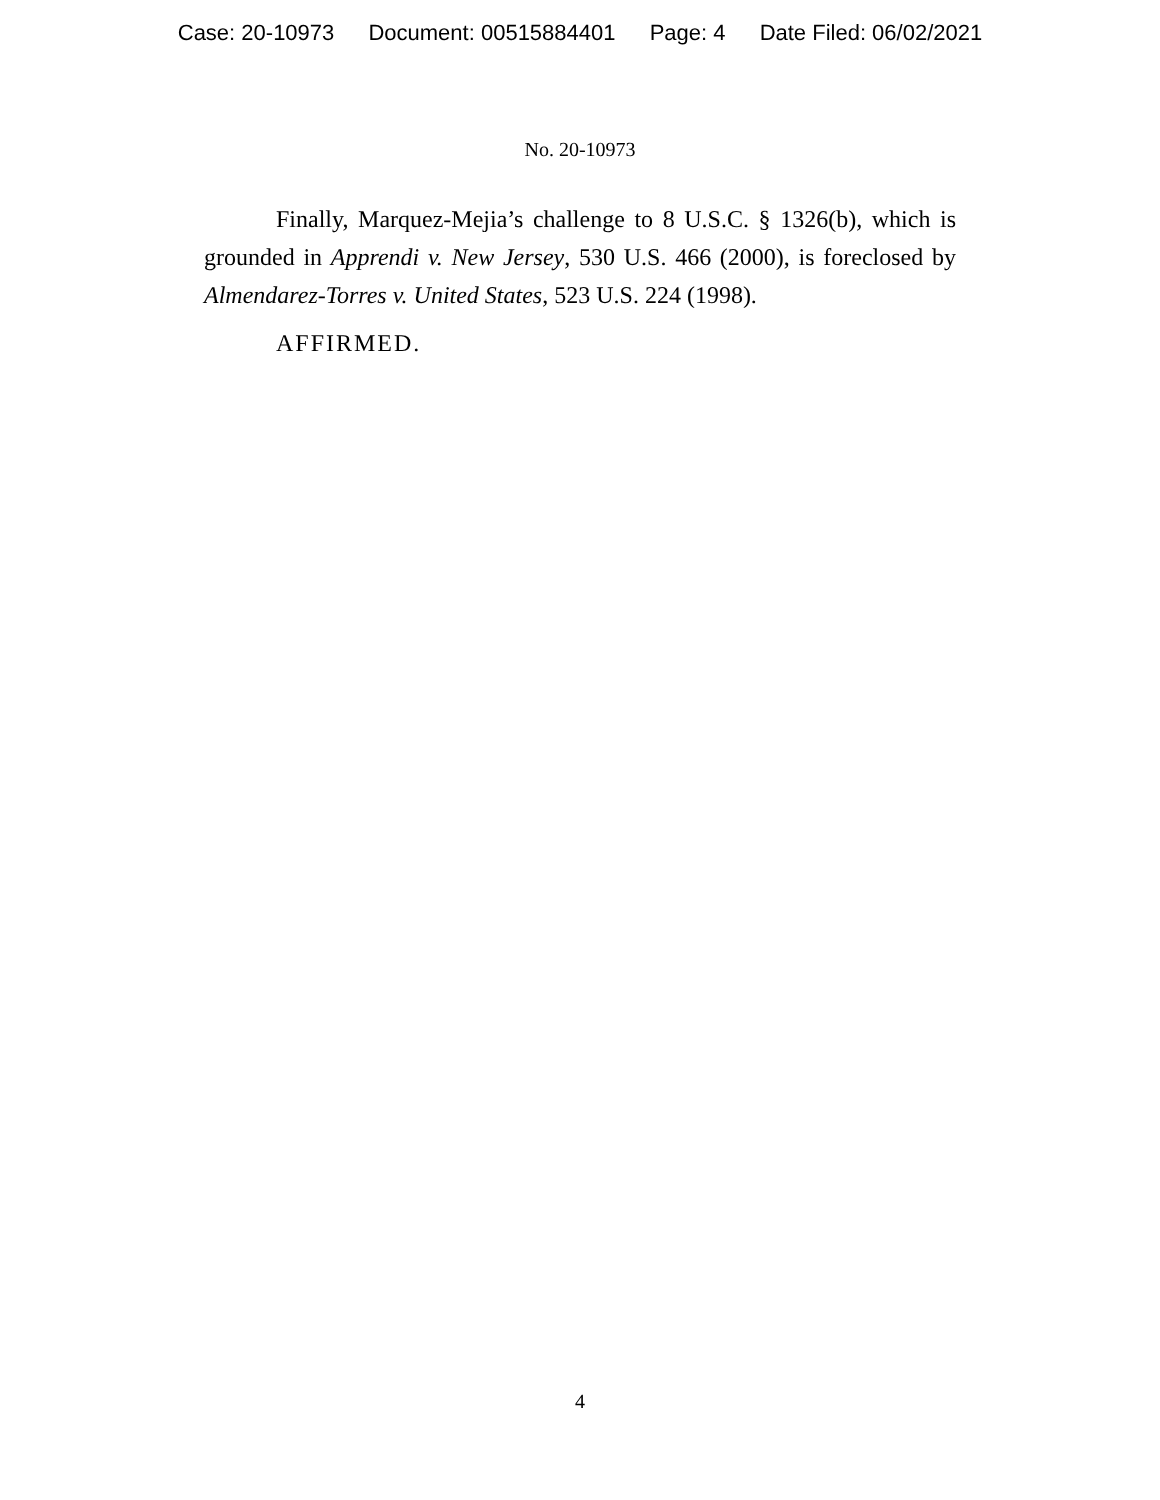Case: 20-10973 Document: 00515884401 Page: 4 Date Filed: 06/02/2021
No. 20-10973
Finally, Marquez-Mejia’s challenge to 8 U.S.C. § 1326(b), which is grounded in Apprendi v. New Jersey, 530 U.S. 466 (2000), is foreclosed by Almendarez-Torres v. United States, 523 U.S. 224 (1998).
AFFIRMED.
4